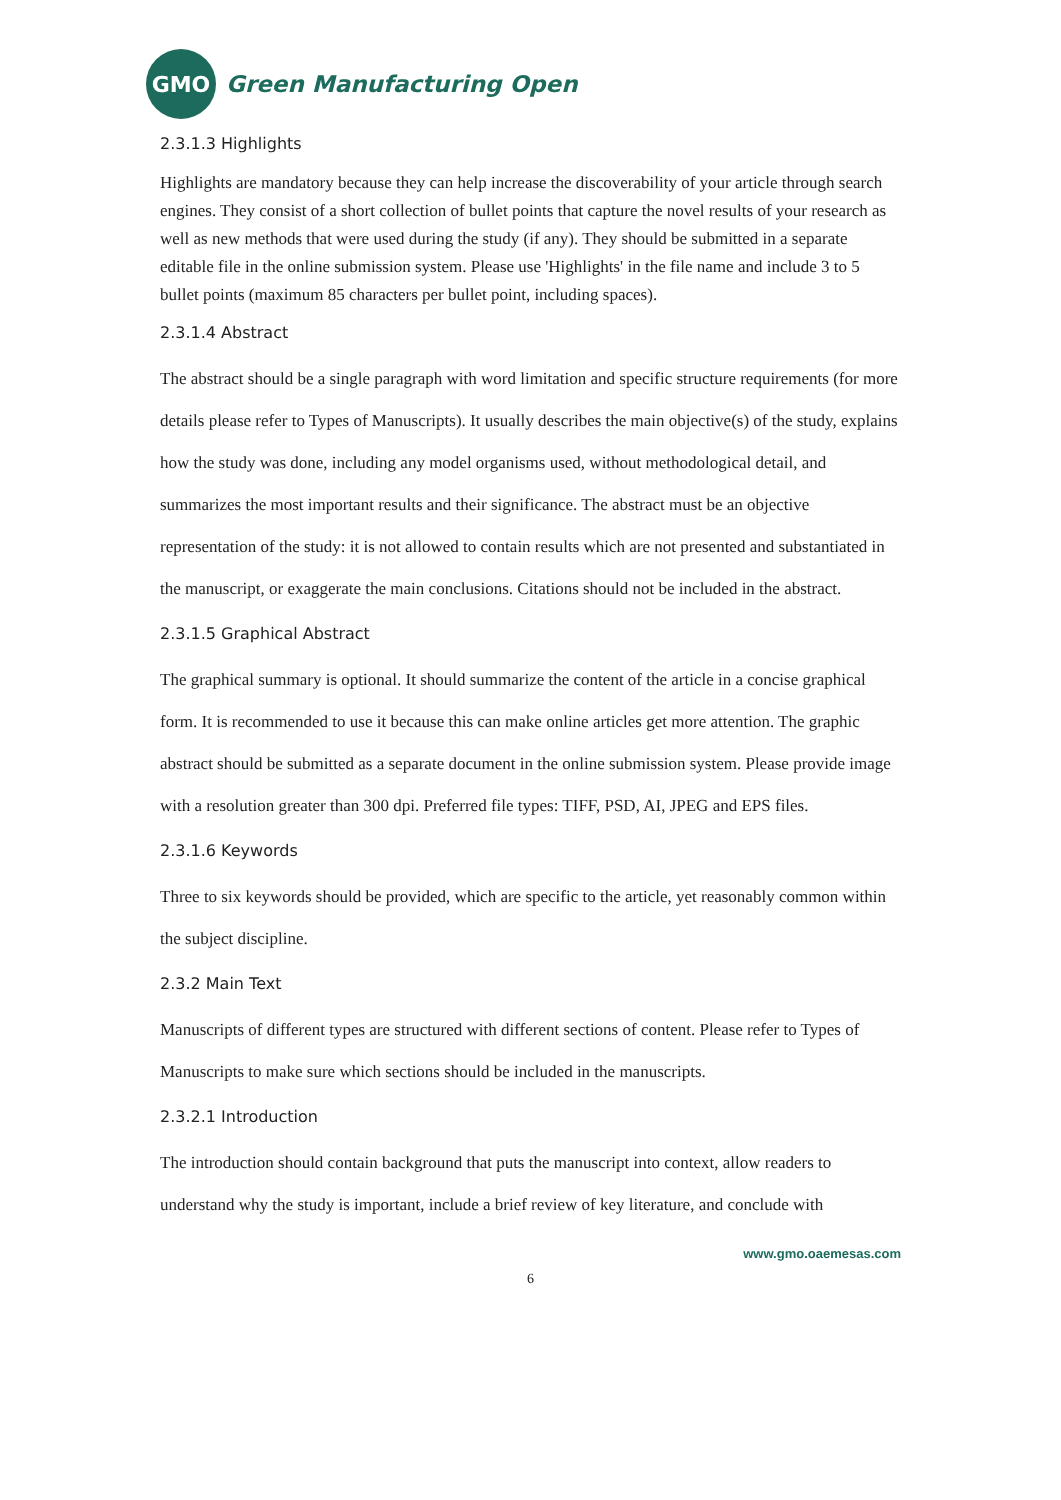GMO
Green Manufacturing Open
2.3.1.3 Highlights
Highlights are mandatory because they can help increase the discoverability of your article through search engines. They consist of a short collection of bullet points that capture the novel results of your research as well as new methods that were used during the study (if any). They should be submitted in a separate editable file in the online submission system. Please use 'Highlights' in the file name and include 3 to 5 bullet points (maximum 85 characters per bullet point, including spaces).
2.3.1.4 Abstract
The abstract should be a single paragraph with word limitation and specific structure requirements (for more details please refer to Types of Manuscripts). It usually describes the main objective(s) of the study, explains how the study was done, including any model organisms used, without methodological detail, and summarizes the most important results and their significance. The abstract must be an objective representation of the study: it is not allowed to contain results which are not presented and substantiated in the manuscript, or exaggerate the main conclusions. Citations should not be included in the abstract.
2.3.1.5 Graphical Abstract
The graphical summary is optional. It should summarize the content of the article in a concise graphical form. It is recommended to use it because this can make online articles get more attention. The graphic abstract should be submitted as a separate document in the online submission system. Please provide image with a resolution greater than 300 dpi. Preferred file types: TIFF, PSD, AI, JPEG and EPS files.
2.3.1.6 Keywords
Three to six keywords should be provided, which are specific to the article, yet reasonably common within the subject discipline.
2.3.2 Main Text
Manuscripts of different types are structured with different sections of content. Please refer to Types of Manuscripts to make sure which sections should be included in the manuscripts.
2.3.2.1 Introduction
The introduction should contain background that puts the manuscript into context, allow readers to understand why the study is important, include a brief review of key literature, and conclude with
www.gmo.oaemesas.com
6